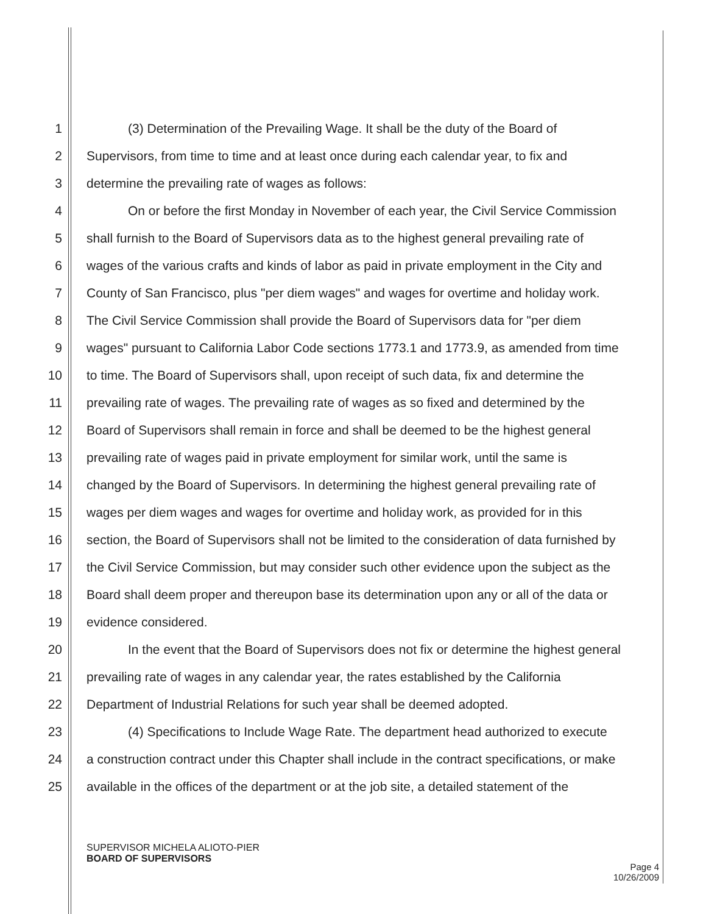1 (3) Determination of the Prevailing Wage. It shall be the duty of the Board of
2 Supervisors, from time to time and at least once during each calendar year, to fix and
3 determine the prevailing rate of wages as follows:
4 On or before the first Monday in November of each year, the Civil Service Commission
5 shall furnish to the Board of Supervisors data as to the highest general prevailing rate of
6 wages of the various crafts and kinds of labor as paid in private employment in the City and
7 County of San Francisco, plus "per diem wages" and wages for overtime and holiday work.
8 The Civil Service Commission shall provide the Board of Supervisors data for "per diem
9 wages" pursuant to California Labor Code sections 1773.1 and 1773.9, as amended from time
10 to time. The Board of Supervisors shall, upon receipt of such data, fix and determine the
11 prevailing rate of wages. The prevailing rate of wages as so fixed and determined by the
12 Board of Supervisors shall remain in force and shall be deemed to be the highest general
13 prevailing rate of wages paid in private employment for similar work, until the same is
14 changed by the Board of Supervisors. In determining the highest general prevailing rate of
15 wages per diem wages and wages for overtime and holiday work, as provided for in this
16 section, the Board of Supervisors shall not be limited to the consideration of data furnished by
17 the Civil Service Commission, but may consider such other evidence upon the subject as the
18 Board shall deem proper and thereupon base its determination upon any or all of the data or
19 evidence considered.
20 In the event that the Board of Supervisors does not fix or determine the highest general
21 prevailing rate of wages in any calendar year, the rates established by the California
22 Department of Industrial Relations for such year shall be deemed adopted.
23 (4) Specifications to Include Wage Rate. The department head authorized to execute
24 a construction contract under this Chapter shall include in the contract specifications, or make
25 available in the offices of the department or at the job site, a detailed statement of the
SUPERVISOR MICHELA ALIOTO-PIER
BOARD OF SUPERVISORS
Page 4
10/26/2009